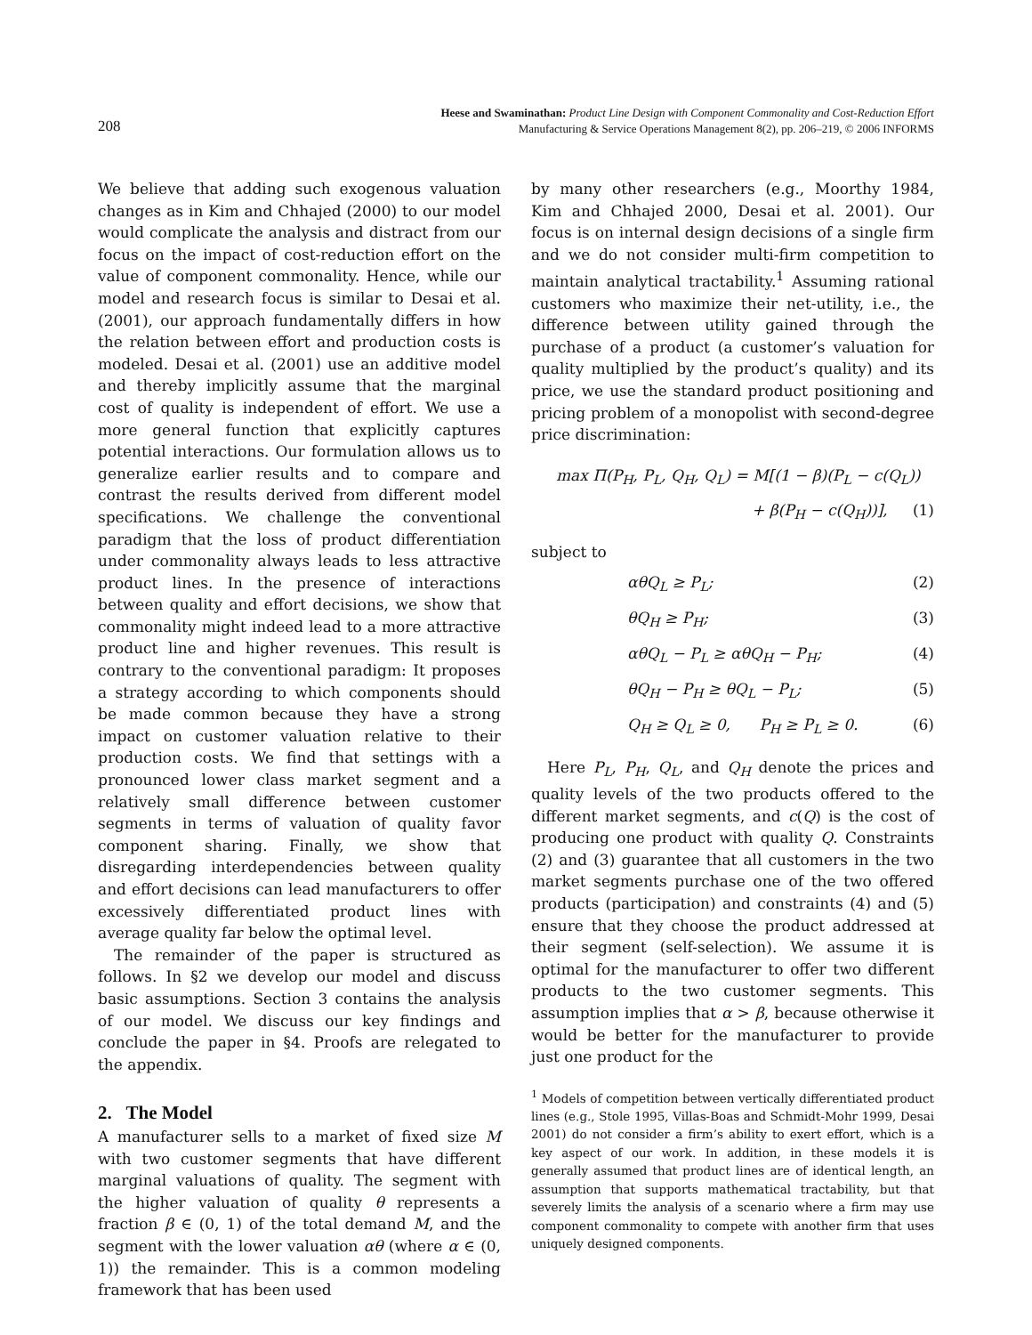208
Heese and Swaminathan: Product Line Design with Component Commonality and Cost-Reduction Effort
Manufacturing & Service Operations Management 8(2), pp. 206–219, © 2006 INFORMS
We believe that adding such exogenous valuation changes as in Kim and Chhajed (2000) to our model would complicate the analysis and distract from our focus on the impact of cost-reduction effort on the value of component commonality. Hence, while our model and research focus is similar to Desai et al. (2001), our approach fundamentally differs in how the relation between effort and production costs is modeled. Desai et al. (2001) use an additive model and thereby implicitly assume that the marginal cost of quality is independent of effort. We use a more general function that explicitly captures potential interactions. Our formulation allows us to generalize earlier results and to compare and contrast the results derived from different model specifications. We challenge the conventional paradigm that the loss of product differentiation under commonality always leads to less attractive product lines. In the presence of interactions between quality and effort decisions, we show that commonality might indeed lead to a more attractive product line and higher revenues. This result is contrary to the conventional paradigm: It proposes a strategy according to which components should be made common because they have a strong impact on customer valuation relative to their production costs. We find that settings with a pronounced lower class market segment and a relatively small difference between customer segments in terms of valuation of quality favor component sharing. Finally, we show that disregarding interdependencies between quality and effort decisions can lead manufacturers to offer excessively differentiated product lines with average quality far below the optimal level.
The remainder of the paper is structured as follows. In §2 we develop our model and discuss basic assumptions. Section 3 contains the analysis of our model. We discuss our key findings and conclude the paper in §4. Proofs are relegated to the appendix.
2. The Model
A manufacturer sells to a market of fixed size M with two customer segments that have different marginal valuations of quality. The segment with the higher valuation of quality θ represents a fraction β ∈ (0, 1) of the total demand M, and the segment with the lower valuation αθ (where α ∈ (0, 1)) the remainder. This is a common modeling framework that has been used
by many other researchers (e.g., Moorthy 1984, Kim and Chhajed 2000, Desai et al. 2001). Our focus is on internal design decisions of a single firm and we do not consider multi-firm competition to maintain analytical tractability.<sup>1</sup> Assuming rational customers who maximize their net-utility, i.e., the difference between utility gained through the purchase of a product (a customer’s valuation for quality multiplied by the product’s quality) and its price, we use the standard product positioning and pricing problem of a monopolist with second-degree price discrimination:
max Π(P<sub>H</sub>, P<sub>L</sub>, Q<sub>H</sub>, Q<sub>L</sub>) = M[(1 − β)(P<sub>L</sub> − c(Q<sub>L</sub>))
+ β(P<sub>H</sub> − c(Q<sub>H</sub>))], (1)
subject to
αθQ<sub>L</sub> ≥ P<sub>L</sub>; (2)
θQ<sub>H</sub> ≥ P<sub>H</sub>; (3)
αθQ<sub>L</sub> − P<sub>L</sub> ≥ αθQ<sub>H</sub> − P<sub>H</sub>; (4)
θQ<sub>H</sub> − P<sub>H</sub> ≥ θQ<sub>L</sub> − P<sub>L</sub>; (5)
Q<sub>H</sub> ≥ Q<sub>L</sub> ≥ 0, P<sub>H</sub> ≥ P<sub>L</sub> ≥ 0. (6)
Here P<sub>L</sub>, P<sub>H</sub>, Q<sub>L</sub>, and Q<sub>H</sub> denote the prices and quality levels of the two products offered to the different market segments, and c(Q) is the cost of producing one product with quality Q. Constraints (2) and (3) guarantee that all customers in the two market segments purchase one of the two offered products (participation) and constraints (4) and (5) ensure that they choose the product addressed at their segment (self-selection). We assume it is optimal for the manufacturer to offer two different products to the two customer segments. This assumption implies that α > β, because otherwise it would be better for the manufacturer to provide just one product for the
<sup>1</sup> Models of competition between vertically differentiated product lines (e.g., Stole 1995, Villas-Boas and Schmidt-Mohr 1999, Desai 2001) do not consider a firm’s ability to exert effort, which is a key aspect of our work. In addition, in these models it is generally assumed that product lines are of identical length, an assumption that supports mathematical tractability, but that severely limits the analysis of a scenario where a firm may use component commonality to compete with another firm that uses uniquely designed components.